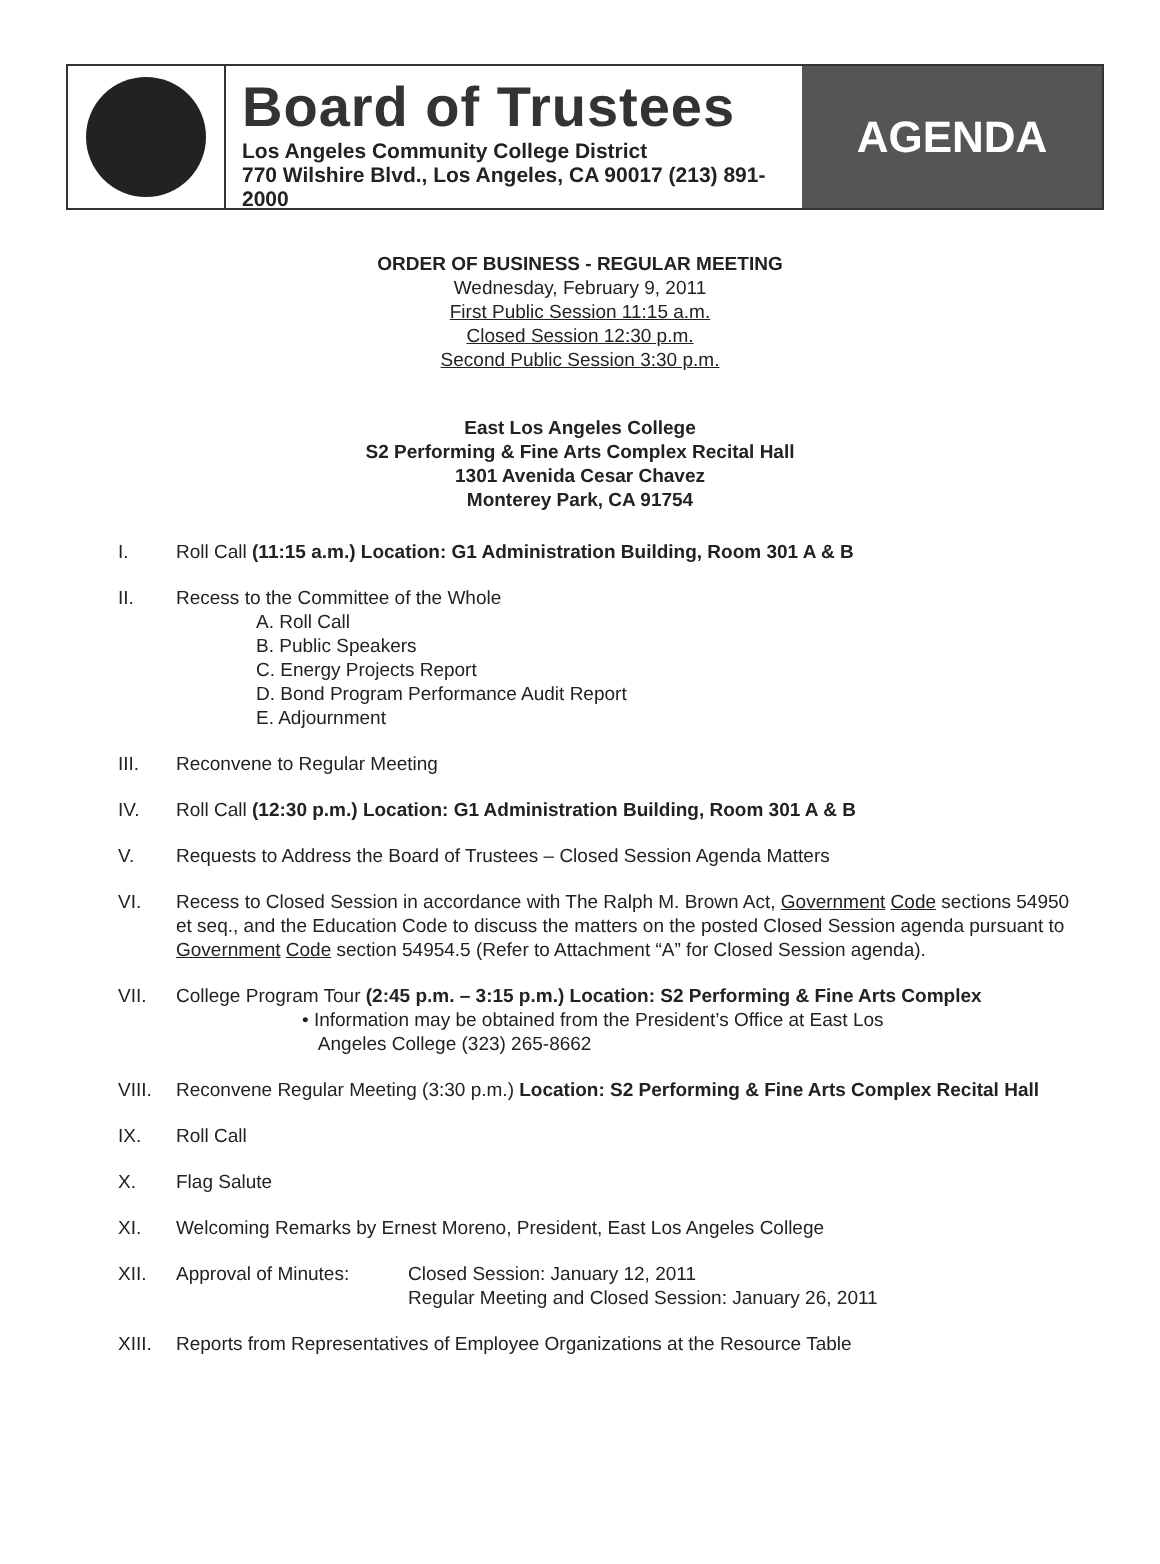Board of Trustees
Los Angeles Community College District
770 Wilshire Blvd., Los Angeles, CA 90017 (213) 891-2000
AGENDA
ORDER OF BUSINESS - REGULAR MEETING
Wednesday, February 9, 2011
First Public Session 11:15 a.m.
Closed Session 12:30 p.m.
Second Public Session 3:30 p.m.
East Los Angeles College
S2 Performing & Fine Arts Complex Recital Hall
1301 Avenida Cesar Chavez
Monterey Park, CA 91754
I. Roll Call (11:15 a.m.) Location: G1 Administration Building, Room 301 A & B
II. Recess to the Committee of the Whole
A. Roll Call
B. Public Speakers
C. Energy Projects Report
D. Bond Program Performance Audit Report
E. Adjournment
III. Reconvene to Regular Meeting
IV. Roll Call (12:30 p.m.) Location: G1 Administration Building, Room 301 A & B
V. Requests to Address the Board of Trustees – Closed Session Agenda Matters
VI. Recess to Closed Session in accordance with The Ralph M. Brown Act, Government Code sections 54950 et seq., and the Education Code to discuss the matters on the posted Closed Session agenda pursuant to Government Code section 54954.5 (Refer to Attachment “A” for Closed Session agenda).
VII. College Program Tour (2:45 p.m. – 3:15 p.m.) Location: S2 Performing & Fine Arts Complex
• Information may be obtained from the President’s Office at East Los
Angeles College (323) 265-8662
VIII. Reconvene Regular Meeting (3:30 p.m.) Location: S2 Performing & Fine Arts Complex Recital Hall
IX. Roll Call
X. Flag Salute
XI. Welcoming Remarks by Ernest Moreno, President, East Los Angeles College
XII. Approval of Minutes: Closed Session: January 12, 2011
Regular Meeting and Closed Session: January 26, 2011
XIII. Reports from Representatives of Employee Organizations at the Resource Table